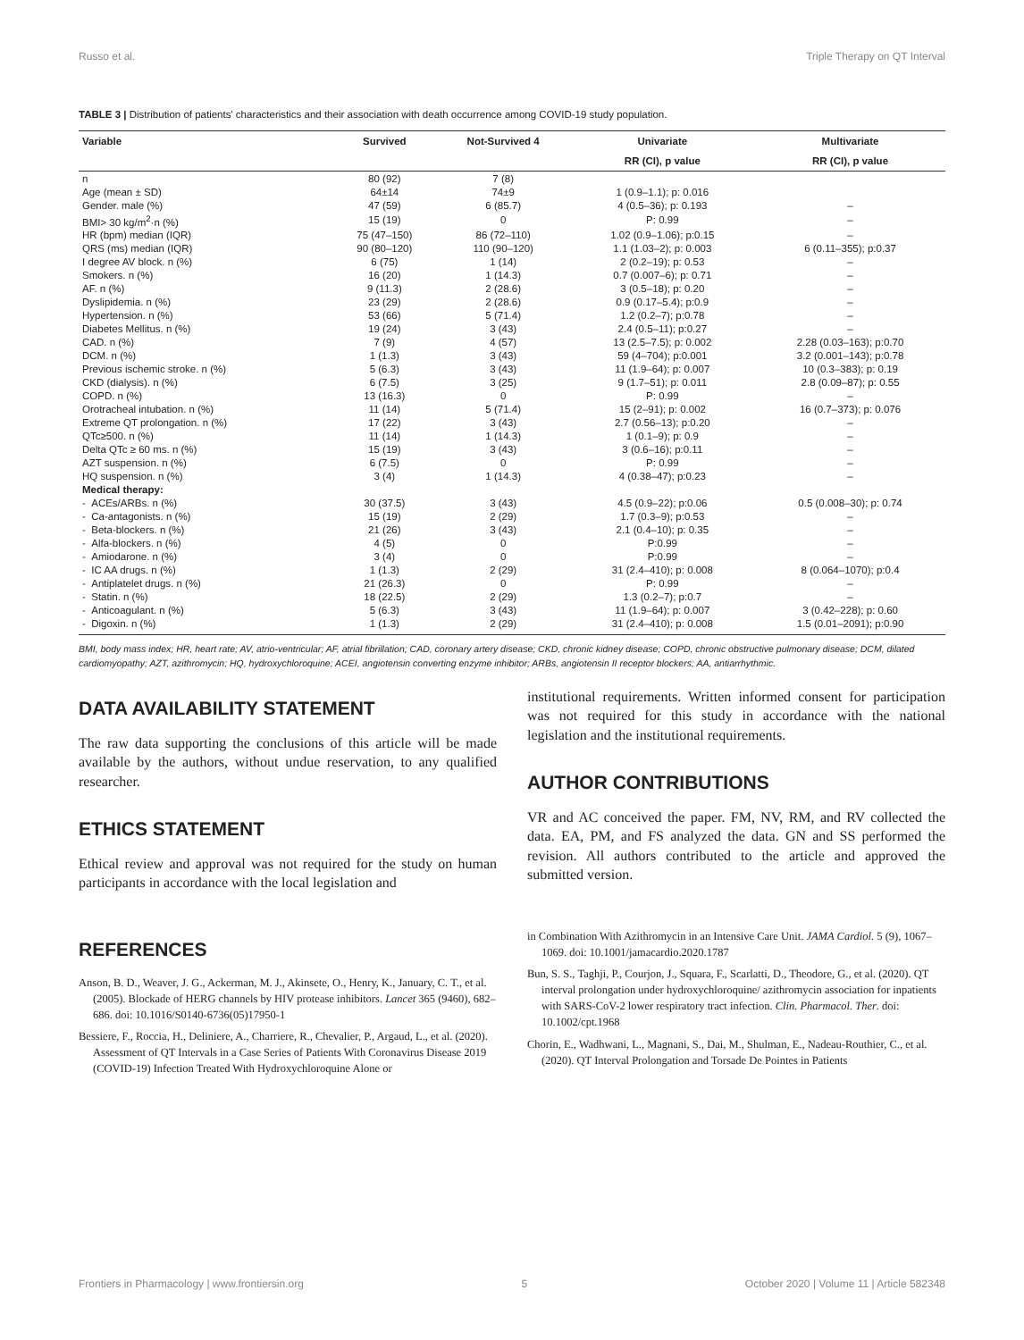Russo et al. Triple Therapy on QT Interval
TABLE 3 | Distribution of patients' characteristics and their association with death occurrence among COVID-19 study population.
| Variable | Survived | Not-Survived 4 | Univariate | Multivariate |
| --- | --- | --- | --- | --- |
| | | | RR (CI), p value | RR (CI), p value |
| n | 80 (92) | 7 (8) | | |
| Age (mean ± SD) | 64±14 | 74±9 | 1 (0.9–1.1); p: 0.016 | |
| Gender. male (%) | 47 (59) | 6 (85.7) | 4 (0.5–36); p: 0.193 | – |
| BMI> 30 kg/m<sup>2</sup>·n (%) | 15 (19) | 0 | P: 0.99 | – |
| HR (bpm) median (IQR) | 75 (47–150) | 86 (72–110) | 1.02 (0.9–1.06); p:0.15 | – |
| QRS (ms) median (IQR) | 90 (80–120) | 110 (90–120) | 1.1 (1.03–2); p: 0.003 | 6 (0.11–355); p:0.37 |
| I degree AV block. n (%) | 6 (75) | 1 (14) | 2 (0.2–19); p: 0.53 | – |
| Smokers. n (%) | 16 (20) | 1 (14.3) | 0.7 (0.007–6); p: 0.71 | – |
| AF. n (%) | 9 (11.3) | 2 (28.6) | 3 (0.5–18); p: 0.20 | – |
| Dyslipidemia. n (%) | 23 (29) | 2 (28.6) | 0.9 (0.17–5.4); p:0.9 | – |
| Hypertension. n (%) | 53 (66) | 5 (71.4) | 1.2 (0.2–7); p:0.78 | – |
| Diabetes Mellitus. n (%) | 19 (24) | 3 (43) | 2.4 (0.5–11); p:0.27 | – |
| CAD. n (%) | 7 (9) | 4 (57) | 13 (2.5–7.5); p: 0.002 | 2.28 (0.03–163); p:0.70 |
| DCM. n (%) | 1 (1.3) | 3 (43) | 59 (4–704); p:0.001 | 3.2 (0.001–143); p:0.78 |
| Previous ischemic stroke. n (%) | 5 (6.3) | 3 (43) | 11 (1.9–64); p: 0.007 | 10 (0.3–383); p: 0.19 |
| CKD (dialysis). n (%) | 6 (7.5) | 3 (25) | 9 (1.7–51); p: 0.011 | 2.8 (0.09–87); p: 0.55 |
| COPD. n (%) | 13 (16.3) | 0 | P: 0.99 | – |
| Orotracheal intubation. n (%) | 11 (14) | 5 (71.4) | 15 (2–91); p: 0.002 | 16 (0.7–373); p: 0.076 |
| Extreme QT prolongation. n (%) | 17 (22) | 3 (43) | 2.7 (0.56–13); p:0.20 | – |
| QTc≥500. n (%) | 11 (14) | 1 (14.3) | 1 (0.1–9); p: 0.9 | – |
| Delta QTc ≥ 60 ms. n (%) | 15 (19) | 3 (43) | 3 (0.6–16); p:0.11 | – |
| AZT suspension. n (%) | 6 (7.5) | 0 | P: 0.99 | – |
| HQ suspension. n (%) | 3 (4) | 1 (14.3) | 4 (0.38–47); p:0.23 | – |
| Medical therapy: | | | | |
| - ACEs/ARBs. n (%) | 30 (37.5) | 3 (43) | 4.5 (0.9–22); p:0.06 | 0.5 (0.008–30); p: 0.74 |
| - Ca-antagonists. n (%) | 15 (19) | 2 (29) | 1.7 (0.3–9); p:0.53 | – |
| - Beta-blockers. n (%) | 21 (26) | 3 (43) | 2.1 (0.4–10); p: 0.35 | – |
| - Alfa-blockers. n (%) | 4 (5) | 0 | P:0.99 | – |
| - Amiodarone. n (%) | 3 (4) | 0 | P:0.99 | – |
| - IC AA drugs. n (%) | 1 (1.3) | 2 (29) | 31 (2.4–410); p: 0.008 | 8 (0.064–1070); p:0.4 |
| - Antiplatelet drugs. n (%) | 21 (26.3) | 0 | P: 0.99 | – |
| - Statin. n (%) | 18 (22.5) | 2 (29) | 1.3 (0.2–7); p:0.7 | – |
| - Anticoagulant. n (%) | 5 (6.3) | 3 (43) | 11 (1.9–64); p: 0.007 | 3 (0.42–228); p: 0.60 |
| - Digoxin. n (%) | 1 (1.3) | 2 (29) | 31 (2.4–410); p: 0.008 | 1.5 (0.01–2091); p:0.90 |
BMI, body mass index; HR, heart rate; AV, atrio-ventricular; AF, atrial fibrillation; CAD, coronary artery disease; CKD, chronic kidney disease; COPD, chronic obstructive pulmonary disease; DCM, dilated cardiomyopathy; AZT, azithromycin; HQ, hydroxychloroquine; ACEI, angiotensin converting enzyme inhibitor; ARBs, angiotensin II receptor blockers; AA, antiarrhythmic.
DATA AVAILABILITY STATEMENT
The raw data supporting the conclusions of this article will be made available by the authors, without undue reservation, to any qualified researcher.
ETHICS STATEMENT
Ethical review and approval was not required for the study on human participants in accordance with the local legislation and
institutional requirements. Written informed consent for participation was not required for this study in accordance with the national legislation and the institutional requirements.
AUTHOR CONTRIBUTIONS
VR and AC conceived the paper. FM, NV, RM, and RV collected the data. EA, PM, and FS analyzed the data. GN and SS performed the revision. All authors contributed to the article and approved the submitted version.
REFERENCES
Anson, B. D., Weaver, J. G., Ackerman, M. J., Akinsete, O., Henry, K., January, C. T., et al. (2005). Blockade of HERG channels by HIV protease inhibitors. Lancet 365 (9460), 682–686. doi: 10.1016/S0140-6736(05)17950-1
Bessiere, F., Roccia, H., Deliniere, A., Charriere, R., Chevalier, P., Argaud, L., et al. (2020). Assessment of QT Intervals in a Case Series of Patients With Coronavirus Disease 2019 (COVID-19) Infection Treated With Hydroxychloroquine Alone or
in Combination With Azithromycin in an Intensive Care Unit. JAMA Cardiol. 5 (9), 1067–1069. doi: 10.1001/jamacardio.2020.1787
Bun, S. S., Taghji, P., Courjon, J., Squara, F., Scarlatti, D., Theodore, G., et al. (2020). QT interval prolongation under hydroxychloroquine/ azithromycin association for inpatients with SARS-CoV-2 lower respiratory tract infection. Clin. Pharmacol. Ther. doi: 10.1002/cpt.1968
Chorin, E., Wadhwani, L., Magnani, S., Dai, M., Shulman, E., Nadeau-Routhier, C., et al. (2020). QT Interval Prolongation and Torsade De Pointes in Patients
Frontiers in Pharmacology | www.frontiersin.org 5 October 2020 | Volume 11 | Article 582348